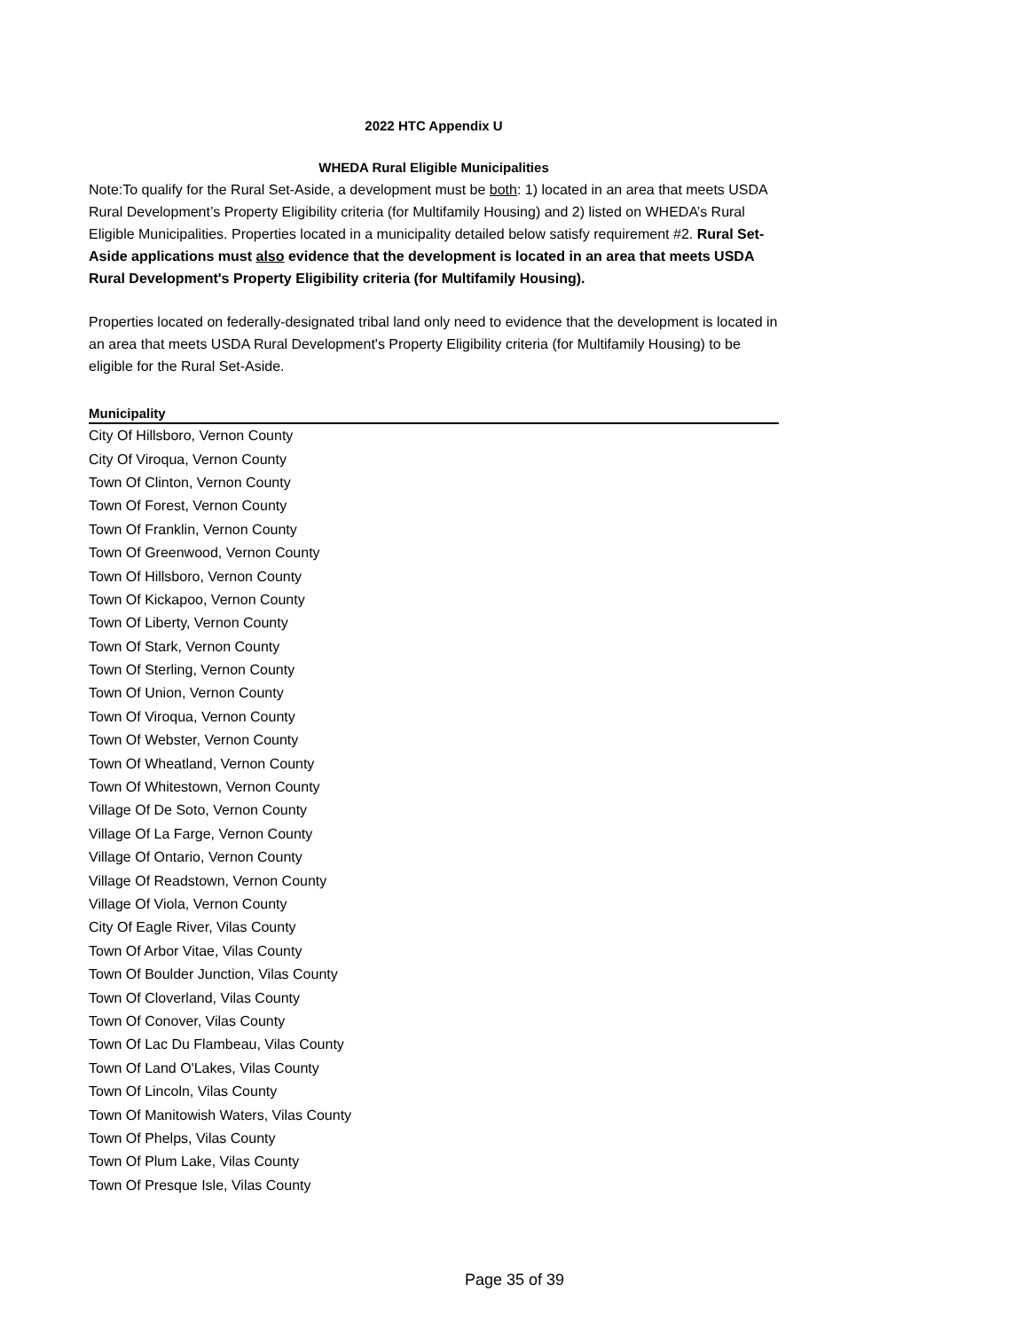2022 HTC Appendix U
WHEDA Rural Eligible Municipalities
Note:To qualify for the Rural Set-Aside, a development must be both: 1) located in an area that meets USDA Rural Development’s Property Eligibility criteria (for Multifamily Housing) and 2) listed on WHEDA’s Rural Eligible Municipalities. Properties located in a municipality detailed below satisfy requirement #2. Rural Set-Aside applications must also evidence that the development is located in an area that meets USDA Rural Development's Property Eligibility criteria (for Multifamily Housing).
Properties located on federally-designated tribal land only need to evidence that the development is located in an area that meets USDA Rural Development's Property Eligibility criteria (for Multifamily Housing) to be eligible for the Rural Set-Aside.
| Municipality |
| --- |
| City Of Hillsboro, Vernon County |
| City Of Viroqua, Vernon County |
| Town Of Clinton, Vernon County |
| Town Of Forest, Vernon County |
| Town Of Franklin, Vernon County |
| Town Of Greenwood, Vernon County |
| Town Of Hillsboro, Vernon County |
| Town Of Kickapoo, Vernon County |
| Town Of Liberty, Vernon County |
| Town Of Stark, Vernon County |
| Town Of Sterling, Vernon County |
| Town Of Union, Vernon County |
| Town Of Viroqua, Vernon County |
| Town Of Webster, Vernon County |
| Town Of Wheatland, Vernon County |
| Town Of Whitestown, Vernon County |
| Village Of De Soto, Vernon County |
| Village Of La Farge, Vernon County |
| Village Of Ontario, Vernon County |
| Village Of Readstown, Vernon County |
| Village Of Viola, Vernon County |
| City Of Eagle River, Vilas County |
| Town Of Arbor Vitae, Vilas County |
| Town Of Boulder Junction, Vilas County |
| Town Of Cloverland, Vilas County |
| Town Of Conover, Vilas County |
| Town Of Lac Du Flambeau, Vilas County |
| Town Of Land O'Lakes, Vilas County |
| Town Of Lincoln, Vilas County |
| Town Of Manitowish Waters, Vilas County |
| Town Of Phelps, Vilas County |
| Town Of Plum Lake, Vilas County |
| Town Of Presque Isle, Vilas County |
Page 35 of 39